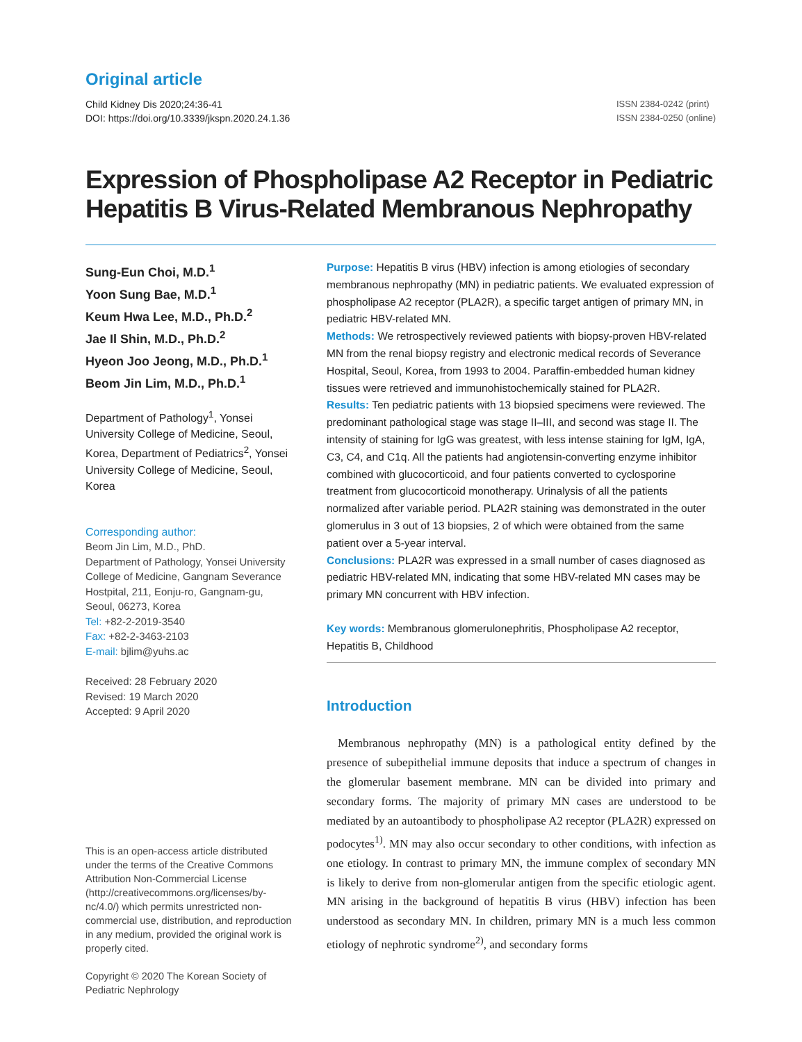Original article
Child Kidney Dis 2020;24:36-41
DOI: https://doi.org/10.3339/jkspn.2020.24.1.36
ISSN 2384-0242 (print)
ISSN 2384-0250 (online)
Expression of Phospholipase A2 Receptor in Pediatric Hepatitis B Virus-Related Membranous Nephropathy
Sung-Eun Choi, M.D.<sup>1</sup>
Yoon Sung Bae, M.D.<sup>1</sup>
Keum Hwa Lee, M.D., Ph.D.<sup>2</sup>
Jae Il Shin, M.D., Ph.D.<sup>2</sup>
Hyeon Joo Jeong, M.D., Ph.D.<sup>1</sup>
Beom Jin Lim, M.D., Ph.D.<sup>1</sup>
Department of Pathology<sup>1</sup>, Yonsei University College of Medicine, Seoul, Korea, Department of Pediatrics<sup>2</sup>, Yonsei University College of Medicine, Seoul, Korea
Corresponding author:
Beom Jin Lim, M.D., PhD.
Department of Pathology, Yonsei University College of Medicine, Gangnam Severance Hostpital, 211, Eonju-ro, Gangnam-gu, Seoul, 06273, Korea
Tel: +82-2-2019-3540
Fax: +82-2-3463-2103
E-mail: bjlim@yuhs.ac
Received: 28 February 2020
Revised: 19 March 2020
Accepted: 9 April 2020
This is an open-access article distributed under the terms of the Creative Commons Attribution Non-Commercial License (http://creativecommons.org/licenses/by-nc/4.0/) which permits unrestricted non-commercial use, distribution, and reproduction in any medium, provided the original work is properly cited.
Copyright © 2020 The Korean Society of Pediatric Nephrology
Purpose: Hepatitis B virus (HBV) infection is among etiologies of secondary membranous nephropathy (MN) in pediatric patients. We evaluated expression of phospholipase A2 receptor (PLA2R), a specific target antigen of primary MN, in pediatric HBV-related MN.
Methods: We retrospectively reviewed patients with biopsy-proven HBV-related MN from the renal biopsy registry and electronic medical records of Severance Hospital, Seoul, Korea, from 1993 to 2004. Paraffin-embedded human kidney tissues were retrieved and immunohistochemically stained for PLA2R.
Results: Ten pediatric patients with 13 biopsied specimens were reviewed. The predominant pathological stage was stage II–III, and second was stage II. The intensity of staining for IgG was greatest, with less intense staining for IgM, IgA, C3, C4, and C1q. All the patients had angiotensin-converting enzyme inhibitor combined with glucocorticoid, and four patients converted to cyclosporine treatment from glucocorticoid monotherapy. Urinalysis of all the patients normalized after variable period. PLA2R staining was demonstrated in the outer glomerulus in 3 out of 13 biopsies, 2 of which were obtained from the same patient over a 5-year interval.
Conclusions: PLA2R was expressed in a small number of cases diagnosed as pediatric HBV-related MN, indicating that some HBV-related MN cases may be primary MN concurrent with HBV infection.
Key words: Membranous glomerulonephritis, Phospholipase A2 receptor, Hepatitis B, Childhood
Introduction
Membranous nephropathy (MN) is a pathological entity defined by the presence of subepithelial immune deposits that induce a spectrum of changes in the glomerular basement membrane. MN can be divided into primary and secondary forms. The majority of primary MN cases are understood to be mediated by an autoantibody to phospholipase A2 receptor (PLA2R) expressed on podocytes<sup>1)</sup>. MN may also occur secondary to other conditions, with infection as one etiology. In contrast to primary MN, the immune complex of secondary MN is likely to derive from non-glomerular antigen from the specific etiologic agent. MN arising in the background of hepatitis B virus (HBV) infection has been understood as secondary MN. In children, primary MN is a much less common etiology of nephrotic syndrome<sup>2)</sup>, and secondary forms